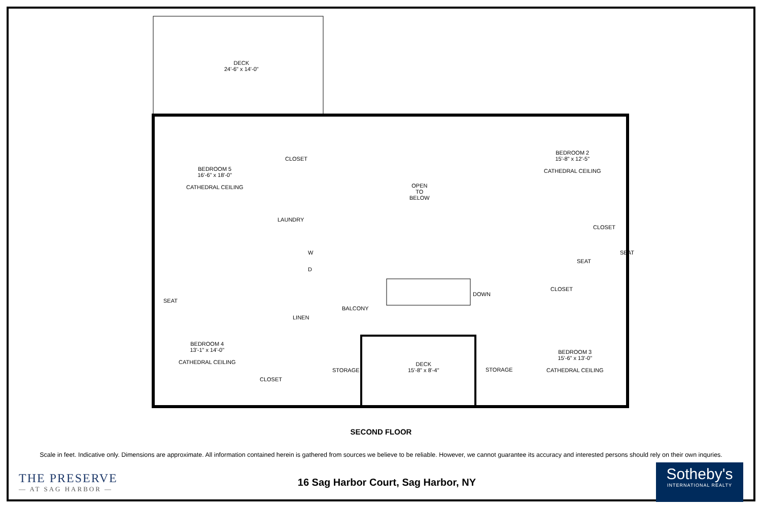DECK
24'-6" x 14'-0"
BEDROOM 5
16'-6" x 18'-0"
CATHEDRAL CEILING
CLOSET
LAUNDRY
W
D
OPEN
TO
BELOW
BEDROOM 2
15'-8" x 12'-5"
CATHEDRAL CEILING
CLOSET
CLOSET
SEAT
SEAT
SEAT
DOWN
BALCONY
LINEN
BEDROOM 4
13'-1" x 14'-0"
CATHEDRAL CEILING
CLOSET
STORAGE
DECK
15'-8" x 8'-4"
STORAGE
BEDROOM 3
15'-6" x 13'-0"
CATHEDRAL CEILING
SECOND FLOOR
Scale in feet. Indicative only. Dimensions are approximate. All information contained herein is gathered from sources we believe to be reliable. However, we cannot guarantee its accuracy and interested persons should rely on their own inquries.
THE PRESERVE
— AT SAG HARBOR —
16 Sag Harbor Court, Sag Harbor, NY
Sotheby's
INTERNATIONAL REALTY